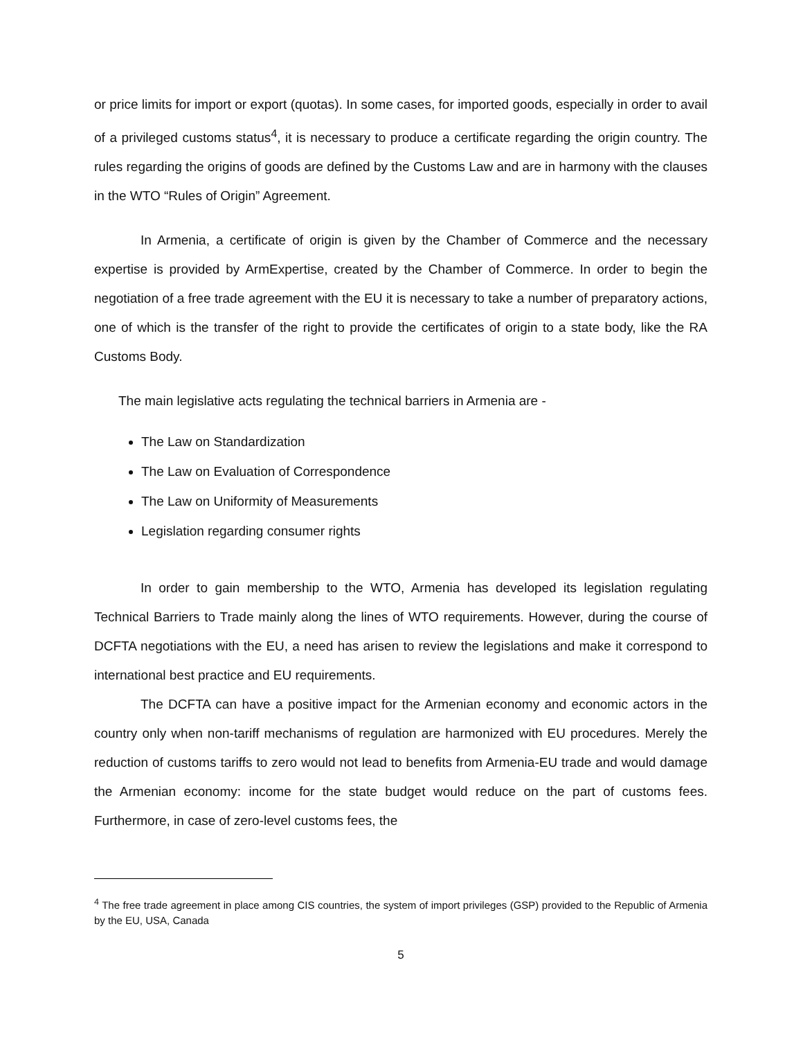or price limits for import or export (quotas). In some cases, for imported goods, especially in order to avail of a privileged customs status<sup>4</sup>, it is necessary to produce a certificate regarding the origin country. The rules regarding the origins of goods are defined by the Customs Law and are in harmony with the clauses in the WTO “Rules of Origin” Agreement.
In Armenia, a certificate of origin is given by the Chamber of Commerce and the necessary expertise is provided by ArmExpertise, created by the Chamber of Commerce. In order to begin the negotiation of a free trade agreement with the EU it is necessary to take a number of preparatory actions, one of which is the transfer of the right to provide the certificates of origin to a state body, like the RA Customs Body.
The main legislative acts regulating the technical barriers in Armenia are -
The Law on Standardization
The Law on Evaluation of Correspondence
The Law on Uniformity of Measurements
Legislation regarding consumer rights
In order to gain membership to the WTO, Armenia has developed its legislation regulating Technical Barriers to Trade mainly along the lines of WTO requirements. However, during the course of DCFTA negotiations with the EU, a need has arisen to review the legislations and make it correspond to international best practice and EU requirements.
The DCFTA can have a positive impact for the Armenian economy and economic actors in the country only when non-tariff mechanisms of regulation are harmonized with EU procedures. Merely the reduction of customs tariffs to zero would not lead to benefits from Armenia-EU trade and would damage the Armenian economy: income for the state budget would reduce on the part of customs fees. Furthermore, in case of zero-level customs fees, the
<sup>4</sup> The free trade agreement in place among CIS countries, the system of import privileges (GSP) provided to the Republic of Armenia by the EU, USA, Canada
5